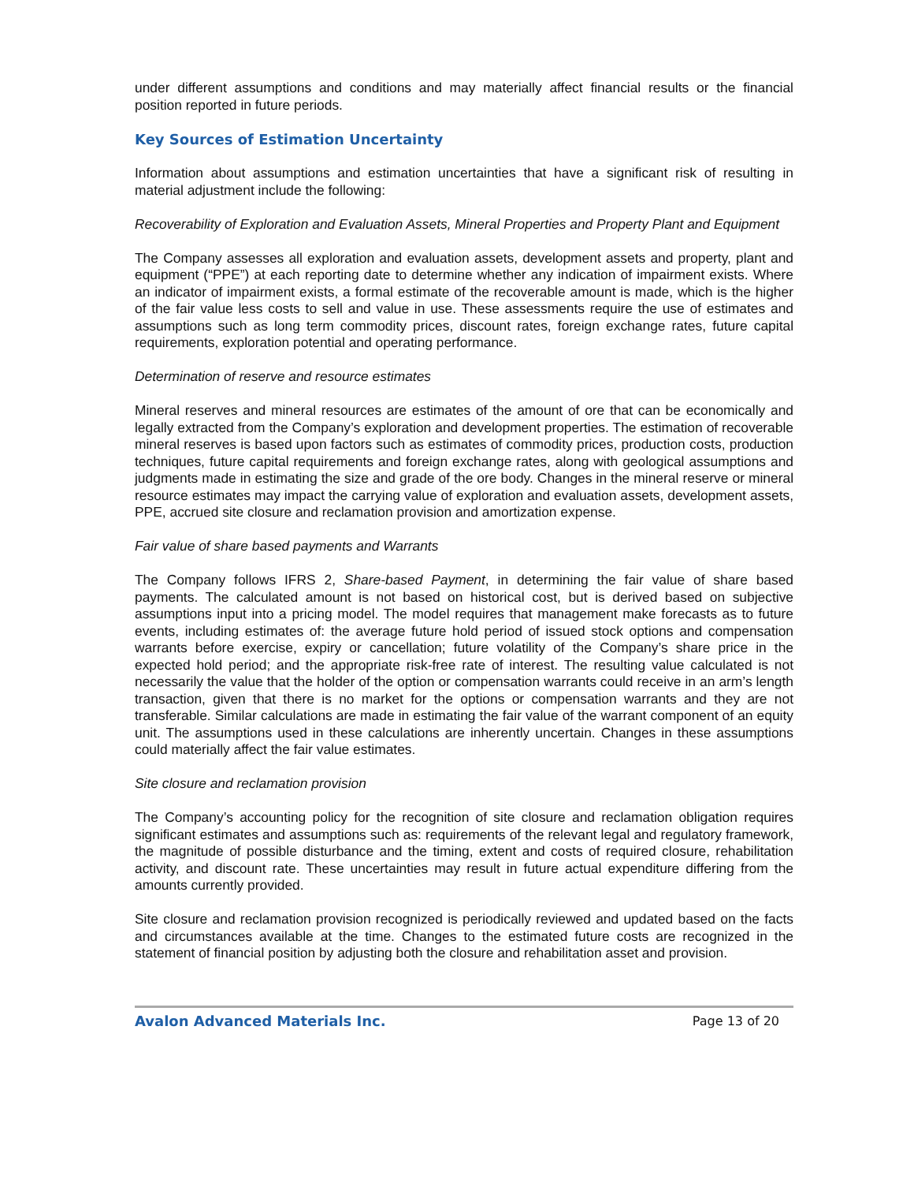under different assumptions and conditions and may materially affect financial results or the financial position reported in future periods.
Key Sources of Estimation Uncertainty
Information about assumptions and estimation uncertainties that have a significant risk of resulting in material adjustment include the following:
Recoverability of Exploration and Evaluation Assets, Mineral Properties and Property Plant and Equipment
The Company assesses all exploration and evaluation assets, development assets and property, plant and equipment (“PPE”) at each reporting date to determine whether any indication of impairment exists. Where an indicator of impairment exists, a formal estimate of the recoverable amount is made, which is the higher of the fair value less costs to sell and value in use. These assessments require the use of estimates and assumptions such as long term commodity prices, discount rates, foreign exchange rates, future capital requirements, exploration potential and operating performance.
Determination of reserve and resource estimates
Mineral reserves and mineral resources are estimates of the amount of ore that can be economically and legally extracted from the Company’s exploration and development properties. The estimation of recoverable mineral reserves is based upon factors such as estimates of commodity prices, production costs, production techniques, future capital requirements and foreign exchange rates, along with geological assumptions and judgments made in estimating the size and grade of the ore body. Changes in the mineral reserve or mineral resource estimates may impact the carrying value of exploration and evaluation assets, development assets, PPE, accrued site closure and reclamation provision and amortization expense.
Fair value of share based payments and Warrants
The Company follows IFRS 2, Share-based Payment, in determining the fair value of share based payments. The calculated amount is not based on historical cost, but is derived based on subjective assumptions input into a pricing model. The model requires that management make forecasts as to future events, including estimates of: the average future hold period of issued stock options and compensation warrants before exercise, expiry or cancellation; future volatility of the Company’s share price in the expected hold period; and the appropriate risk-free rate of interest. The resulting value calculated is not necessarily the value that the holder of the option or compensation warrants could receive in an arm’s length transaction, given that there is no market for the options or compensation warrants and they are not transferable. Similar calculations are made in estimating the fair value of the warrant component of an equity unit. The assumptions used in these calculations are inherently uncertain. Changes in these assumptions could materially affect the fair value estimates.
Site closure and reclamation provision
The Company’s accounting policy for the recognition of site closure and reclamation obligation requires significant estimates and assumptions such as: requirements of the relevant legal and regulatory framework, the magnitude of possible disturbance and the timing, extent and costs of required closure, rehabilitation activity, and discount rate. These uncertainties may result in future actual expenditure differing from the amounts currently provided.
Site closure and reclamation provision recognized is periodically reviewed and updated based on the facts and circumstances available at the time. Changes to the estimated future costs are recognized in the statement of financial position by adjusting both the closure and rehabilitation asset and provision.
Avalon Advanced Materials Inc. Page 13 of 20